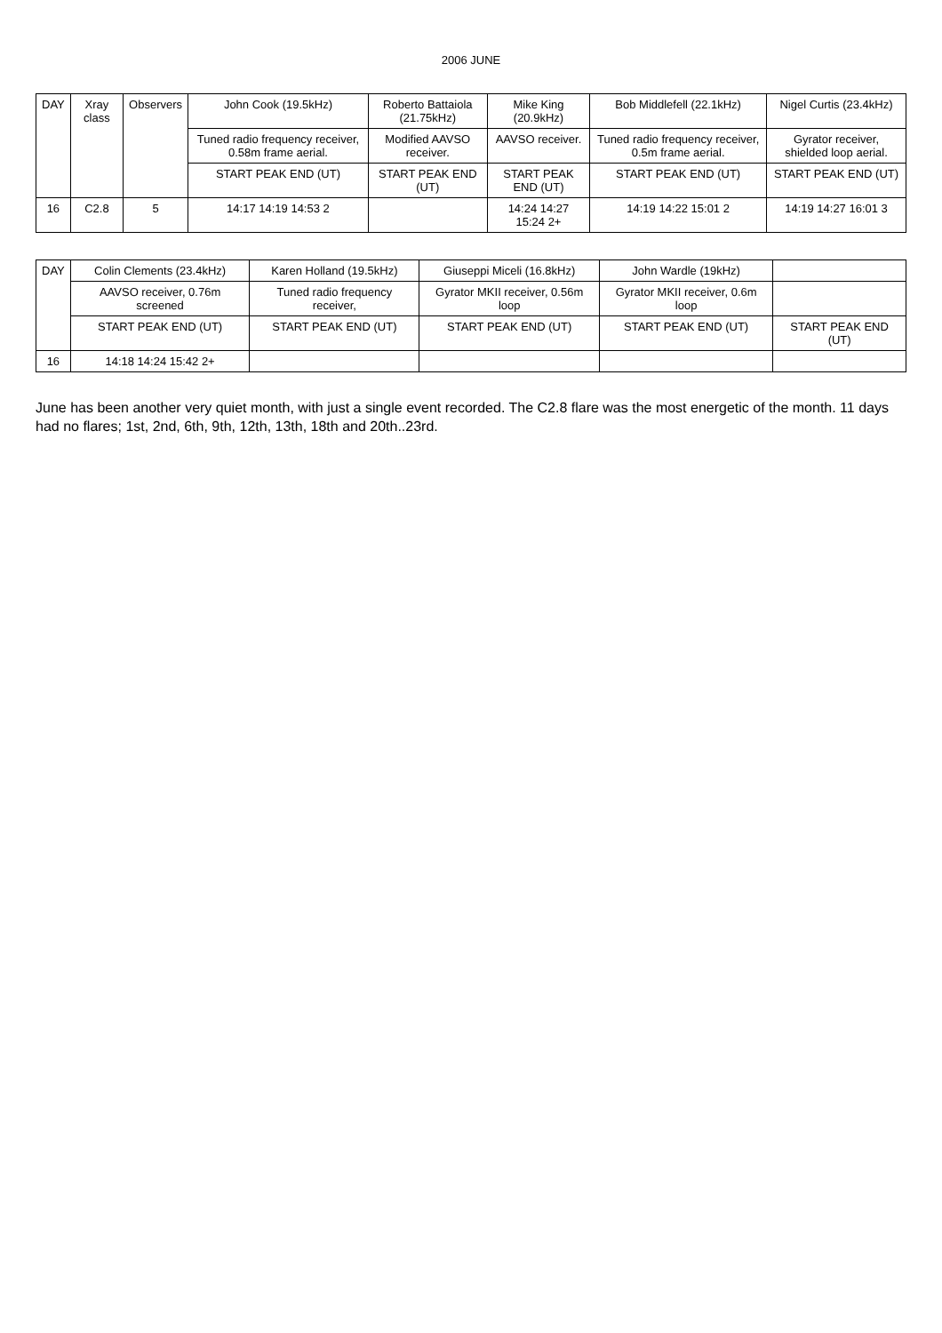2006 JUNE
| DAY | Xray class | Observers | John Cook (19.5kHz) | Roberto Battaiola (21.75kHz) | Mike King (20.9kHz) | Bob Middlefell (22.1kHz) | Nigel Curtis (23.4kHz) |
| --- | --- | --- | --- | --- | --- | --- | --- |
| | | | Tuned radio frequency receiver, 0.58m frame aerial. | Modified AAVSO receiver. | AAVSO receiver. | Tuned radio frequency receiver, 0.5m frame aerial. | Gyrator receiver, shielded loop aerial. |
| | | | START PEAK END (UT) | START PEAK END (UT) | START PEAK END (UT) | START PEAK END (UT) | START PEAK END (UT) |
| 16 | C2.8 | 5 | 14:17 14:19 14:53 2 | | 14:24 14:27 15:24 2+ | 14:19 14:22 15:01 2 | 14:19 14:27 16:01 3 |
| DAY | Colin Clements (23.4kHz) | Karen Holland (19.5kHz) | Giuseppi Miceli (16.8kHz) | John Wardle (19kHz) | |
| --- | --- | --- | --- | --- | --- |
| | AAVSO receiver, 0.76m screened | Tuned radio frequency receiver, | Gyrator MKII receiver, 0.56m loop | Gyrator MKII receiver, 0.6m loop | |
| | START PEAK END (UT) | START PEAK END (UT) | START PEAK END (UT) | START PEAK END (UT) | START PEAK END (UT) |
| 16 | 14:18 14:24 15:42 2+ | | | | |
June has been another very quiet month, with just a single event recorded. The C2.8 flare was the most energetic of the month. 11 days had no flares; 1st, 2nd, 6th, 9th, 12th, 13th, 18th and 20th..23rd.